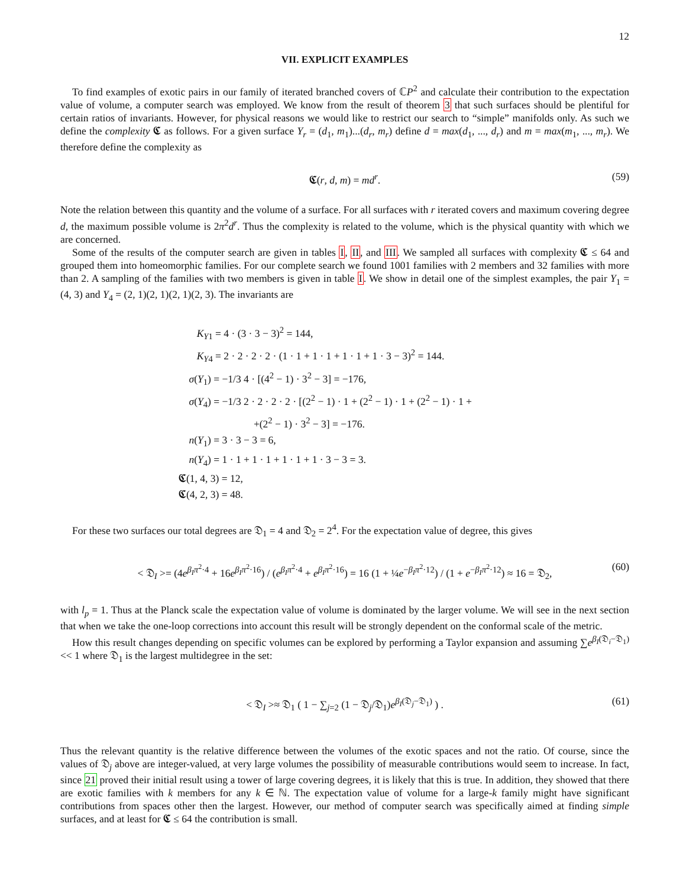12
VII. EXPLICIT EXAMPLES
To find examples of exotic pairs in our family of iterated branched covers of ℂP<sup>2</sup> and calculate their contribution to the expectation value of volume, a computer search was employed. We know from the result of theorem 3 that such surfaces should be plentiful for certain ratios of invariants. However, for physical reasons we would like to restrict our search to “simple” manifolds only. As such we define the complexity 𝕮 as follows. For a given surface Y<sub>r</sub> = (d<sub>1</sub>, m<sub>1</sub>)...(d<sub>r</sub>, m<sub>r</sub>) define d = max(d<sub>1</sub>, ..., d<sub>r</sub>) and m = max(m<sub>1</sub>, ..., m<sub>r</sub>). We therefore define the complexity as
𝕮(r, d, m) = md<sup>r</sup>. (59)
Note the relation between this quantity and the volume of a surface. For all surfaces with r iterated covers and maximum covering degree d, the maximum possible volume is 2π<sup>2</sup>d<sup>r</sup>. Thus the complexity is related to the volume, which is the physical quantity with which we are concerned.
Some of the results of the computer search are given in tables I, II, and III. We sampled all surfaces with complexity 𝕮 ≤ 64 and grouped them into homeomorphic families. For our complete search we found 1001 families with 2 members and 32 families with more than 2. A sampling of the families with two members is given in table I. We show in detail one of the simplest examples, the pair Y<sub>1</sub> = (4, 3) and Y<sub>4</sub> = (2, 1)(2, 1)(2, 1)(2, 3). The invariants are
K<sub>Y1</sub> = 4 · (3 · 3 − 3)<sup>2</sup> = 144,
K<sub>Y4</sub> = 2 · 2 · 2 · 2 · (1 · 1 + 1 · 1 + 1 · 1 + 1 · 3 − 3)<sup>2</sup> = 144.
σ(Y<sub>1</sub>) = −1/3 4 · [(4<sup>2</sup> − 1) · 3<sup>2</sup> − 3] = −176,
σ(Y<sub>4</sub>) = −1/3 2 · 2 · 2 · 2 · [(2<sup>2</sup> − 1) · 1 + (2<sup>2</sup> − 1) · 1 + (2<sup>2</sup> − 1) · 1 +
+(2<sup>2</sup> − 1) · 3<sup>2</sup> − 3] = −176.
n(Y<sub>1</sub>) = 3 · 3 − 3 = 6,
n(Y<sub>4</sub>) = 1 · 1 + 1 · 1 + 1 · 1 + 1 · 3 − 3 = 3.
𝕮(1, 4, 3) = 12,
𝕮(4, 2, 3) = 48.
For these two surfaces our total degrees are 𝔇<sub>1</sub> = 4 and 𝔇<sub>2</sub> = 2<sup>4</sup>. For the expectation value of degree, this gives
< 𝔇<sub>I</sub> >= (4e<sup>β<sub>I</sub>π<sup>2</sup>·4</sup> + 16e<sup>β<sub>I</sub>π<sup>2</sup>·16</sup>) / (e<sup>β<sub>I</sub>π<sup>2</sup>·4</sup> + e<sup>β<sub>I</sub>π<sup>2</sup>·16</sup>) = 16 (1 + ¼e<sup>−β<sub>I</sub>π<sup>2</sup>·12</sup>) / (1 + e<sup>−β<sub>I</sub>π<sup>2</sup>·12</sup>) ≈ 16 = 𝔇<sub>2</sub>, (60)
with l<sub>p</sub> = 1. Thus at the Planck scale the expectation value of volume is dominated by the larger volume. We will see in the next section that when we take the one-loop corrections into account this result will be strongly dependent on the conformal scale of the metric.
How this result changes depending on specific volumes can be explored by performing a Taylor expansion and assuming ∑e<sup>β<sub>I</sub>(𝔇<sub>i</sub>−𝔇<sub>1</sub>)</sup> << 1 where 𝔇<sub>1</sub> is the largest multidegree in the set:
< 𝔇<sub>I</sub> >≈ 𝔇<sub>1</sub> ( 1 − ∑<sub>j=2</sub> (1 − 𝔇<sub>j</sub>/𝔇<sub>1</sub>)e<sup>β<sub>I</sub>(𝔇<sub>j</sub>−𝔇<sub>1</sub>)</sup> ) . (61)
Thus the relevant quantity is the relative difference between the volumes of the exotic spaces and not the ratio. Of course, since the values of 𝔇<sub>j</sub> above are integer-valued, at very large volumes the possibility of measurable contributions would seem to increase. In fact, since 21 proved their initial result using a tower of large covering degrees, it is likely that this is true. In addition, they showed that there are exotic families with k members for any k ∈ ℕ. The expectation value of volume for a large-k family might have significant contributions from spaces other then the largest. However, our method of computer search was specifically aimed at finding simple surfaces, and at least for 𝕮 ≤ 64 the contribution is small.